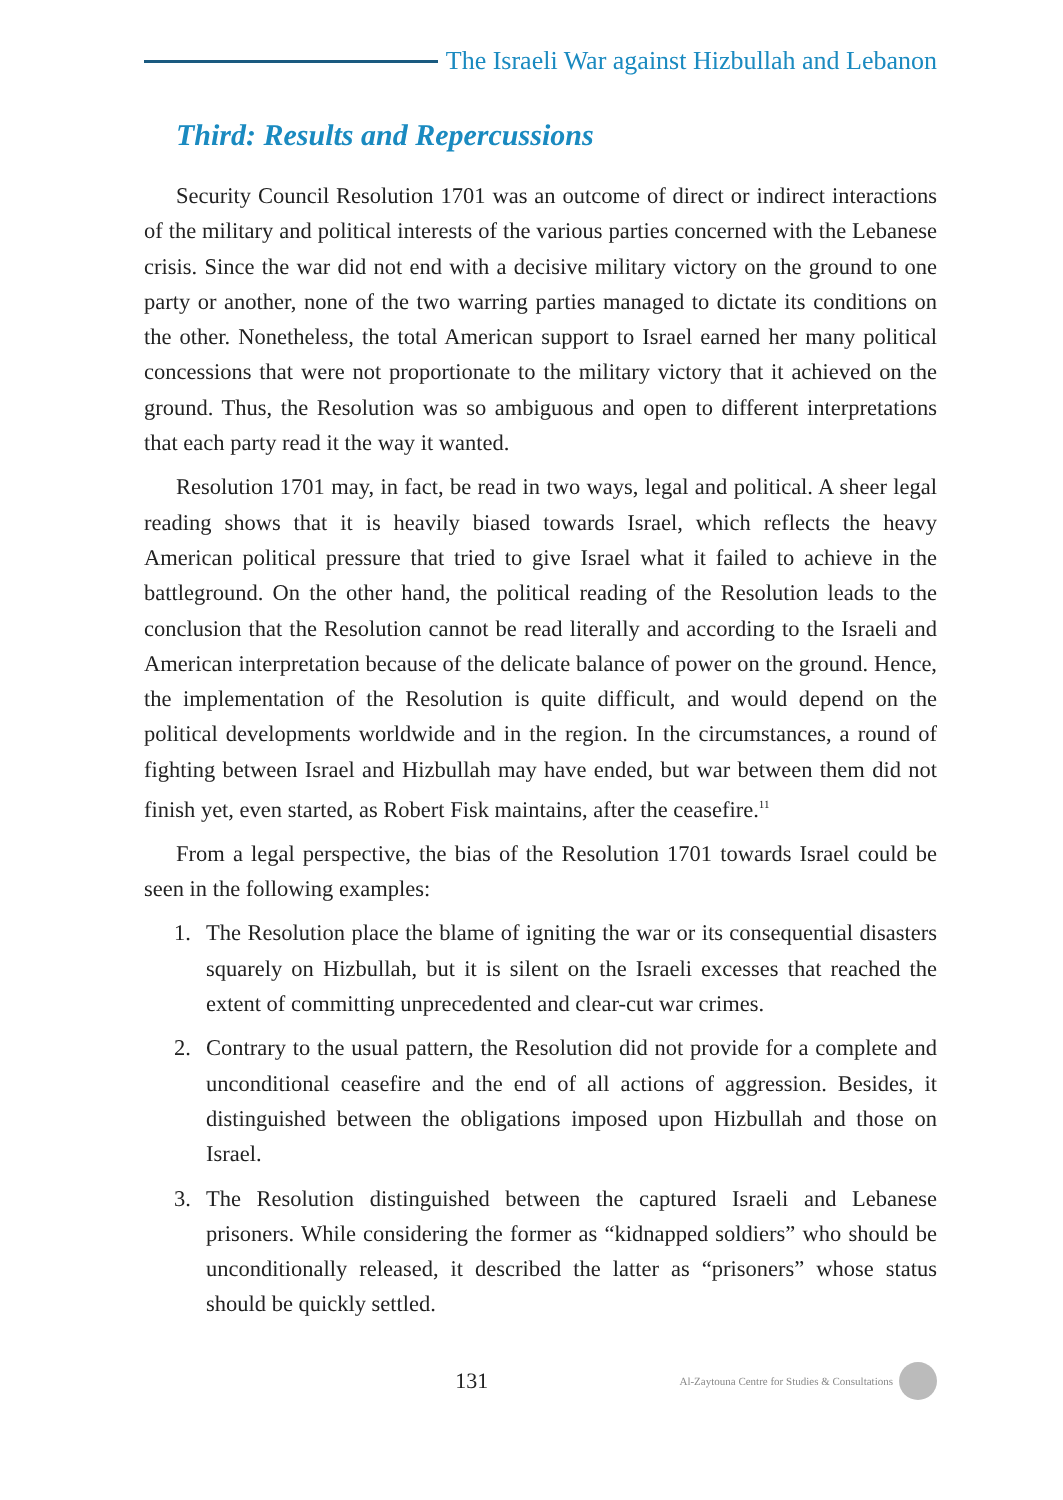The Israeli War against Hizbullah and Lebanon
Third: Results and Repercussions
Security Council Resolution 1701 was an outcome of direct or indirect interactions of the military and political interests of the various parties concerned with the Lebanese crisis. Since the war did not end with a decisive military victory on the ground to one party or another, none of the two warring parties managed to dictate its conditions on the other. Nonetheless, the total American support to Israel earned her many political concessions that were not proportionate to the military victory that it achieved on the ground. Thus, the Resolution was so ambiguous and open to different interpretations that each party read it the way it wanted.
Resolution 1701 may, in fact, be read in two ways, legal and political. A sheer legal reading shows that it is heavily biased towards Israel, which reflects the heavy American political pressure that tried to give Israel what it failed to achieve in the battleground. On the other hand, the political reading of the Resolution leads to the conclusion that the Resolution cannot be read literally and according to the Israeli and American interpretation because of the delicate balance of power on the ground. Hence, the implementation of the Resolution is quite difficult, and would depend on the political developments worldwide and in the region. In the circumstances, a round of fighting between Israel and Hizbullah may have ended, but war between them did not finish yet, even started, as Robert Fisk maintains, after the ceasefire.<sup>11</sup>
From a legal perspective, the bias of the Resolution 1701 towards Israel could be seen in the following examples:
1. The Resolution place the blame of igniting the war or its consequential disasters squarely on Hizbullah, but it is silent on the Israeli excesses that reached the extent of committing unprecedented and clear-cut war crimes.
2. Contrary to the usual pattern, the Resolution did not provide for a complete and unconditional ceasefire and the end of all actions of aggression. Besides, it distinguished between the obligations imposed upon Hizbullah and those on Israel.
3. The Resolution distinguished between the captured Israeli and Lebanese prisoners. While considering the former as “kidnapped soldiers” who should be unconditionally released, it described the latter as “prisoners” whose status should be quickly settled.
131
Al-Zaytouna Centre for Studies & Consultations